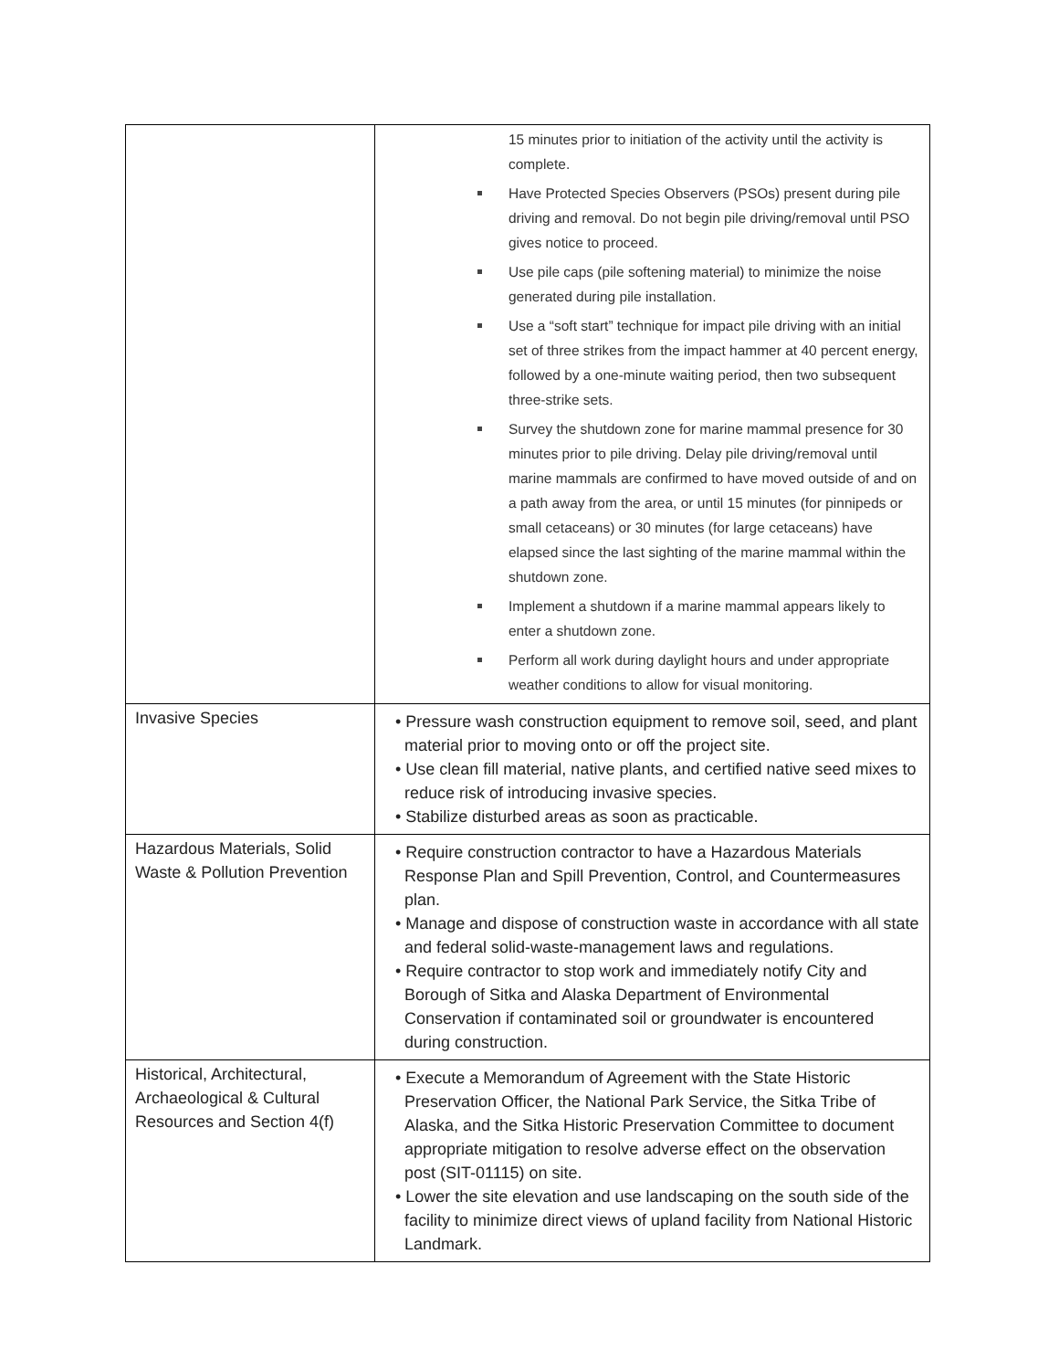| | 15 minutes prior to initiation of the activity until the activity is complete. Have Protected Species Observers (PSOs) present during pile driving and removal. Do not begin pile driving/removal until PSO gives notice to proceed. Use pile caps (pile softening material) to minimize the noise generated during pile installation. Use a “soft start” technique for impact pile driving with an initial set of three strikes from the impact hammer at 40 percent energy, followed by a one-minute waiting period, then two subsequent three-strike sets. Survey the shutdown zone for marine mammal presence for 30 minutes prior to pile driving. Delay pile driving/removal until marine mammals are confirmed to have moved outside of and on a path away from the area, or until 15 minutes (for pinnipeds or small cetaceans) or 30 minutes (for large cetaceans) have elapsed since the last sighting of the marine mammal within the shutdown zone. Implement a shutdown if a marine mammal appears likely to enter a shutdown zone. Perform all work during daylight hours and under appropriate weather conditions to allow for visual monitoring. |
| Invasive Species | • Pressure wash construction equipment to remove soil, seed, and plant material prior to moving onto or off the project site. • Use clean fill material, native plants, and certified native seed mixes to reduce risk of introducing invasive species. • Stabilize disturbed areas as soon as practicable. |
| Hazardous Materials, Solid Waste & Pollution Prevention | • Require construction contractor to have a Hazardous Materials Response Plan and Spill Prevention, Control, and Countermeasures plan. • Manage and dispose of construction waste in accordance with all state and federal solid-waste-management laws and regulations. • Require contractor to stop work and immediately notify City and Borough of Sitka and Alaska Department of Environmental Conservation if contaminated soil or groundwater is encountered during construction. |
| Historical, Architectural, Archaeological & Cultural Resources and Section 4(f) | • Execute a Memorandum of Agreement with the State Historic Preservation Officer, the National Park Service, the Sitka Tribe of Alaska, and the Sitka Historic Preservation Committee to document appropriate mitigation to resolve adverse effect on the observation post (SIT-01115) on site. • Lower the site elevation and use landscaping on the south side of the facility to minimize direct views of upland facility from National Historic Landmark. |